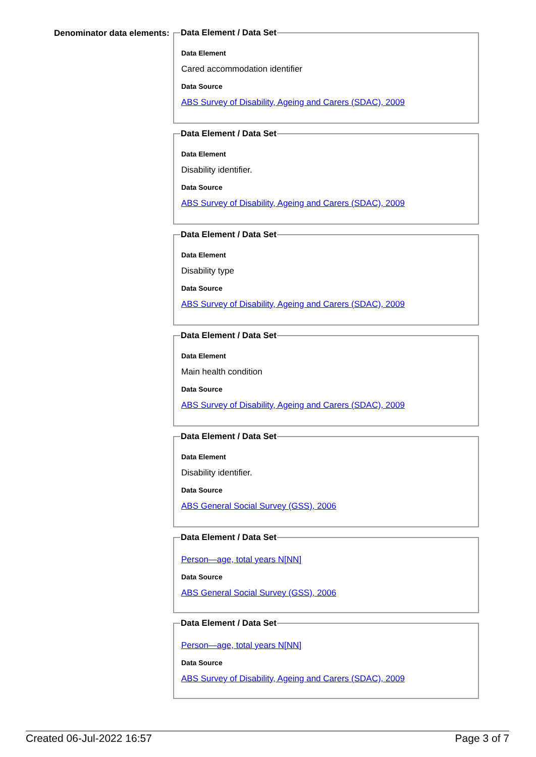Denominator data elements:
Data Element / Data Set
Data Element
Cared accommodation identifier
Data Source
ABS Survey of Disability, Ageing and Carers (SDAC), 2009 Data Element / Data Set
Data Element
Disability identifier.
Data Source
ABS Survey of Disability, Ageing and Carers (SDAC), 2009 Data Element / Data Set
Data Element
Disability type
Data Source
ABS Survey of Disability, Ageing and Carers (SDAC), 2009 Data Element / Data Set
Data Element
Main health condition
Data Source
ABS Survey of Disability, Ageing and Carers (SDAC), 2009 Data Element / Data Set
Data Element
Disability identifier.
Data Source
ABS General Social Survey (GSS), 2006 Data Element / Data Set
Person—age, total years N[NN]
Data Source
ABS General Social Survey (GSS), 2006 Data Element / Data Set
Person—age, total years N[NN]
Data Source
ABS Survey of Disability, Ageing and Carers (SDAC), 2009
Created 06-Jul-2022 16:57 Page 3 of 7